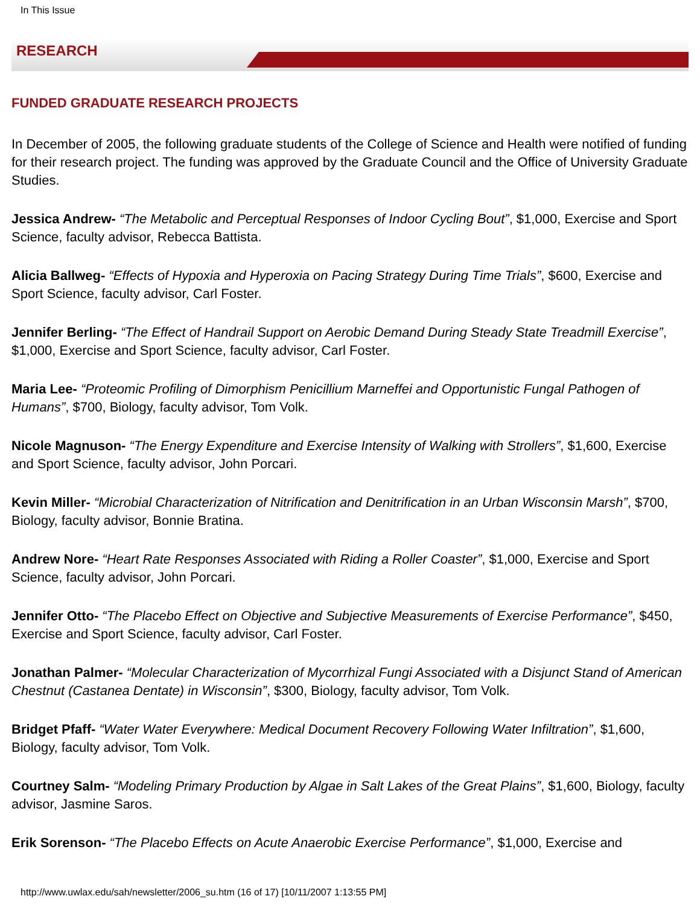In This Issue
RESEARCH
FUNDED GRADUATE RESEARCH PROJECTS
In December of 2005, the following graduate students of the College of Science and Health were notified of funding for their research project. The funding was approved by the Graduate Council and the Office of University Graduate Studies.
Jessica Andrew- “The Metabolic and Perceptual Responses of Indoor Cycling Bout”, $1,000, Exercise and Sport Science, faculty advisor, Rebecca Battista.
Alicia Ballweg- “Effects of Hypoxia and Hyperoxia on Pacing Strategy During Time Trials”, $600, Exercise and Sport Science, faculty advisor, Carl Foster.
Jennifer Berling- “The Effect of Handrail Support on Aerobic Demand During Steady State Treadmill Exercise”, $1,000, Exercise and Sport Science, faculty advisor, Carl Foster.
Maria Lee- “Proteomic Profiling of Dimorphism Penicillium Marneffei and Opportunistic Fungal Pathogen of Humans”, $700, Biology, faculty advisor, Tom Volk.
Nicole Magnuson- “The Energy Expenditure and Exercise Intensity of Walking with Strollers”, $1,600, Exercise and Sport Science, faculty advisor, John Porcari.
Kevin Miller- “Microbial Characterization of Nitrification and Denitrification in an Urban Wisconsin Marsh”, $700, Biology, faculty advisor, Bonnie Bratina.
Andrew Nore- “Heart Rate Responses Associated with Riding a Roller Coaster”, $1,000, Exercise and Sport Science, faculty advisor, John Porcari.
Jennifer Otto- “The Placebo Effect on Objective and Subjective Measurements of Exercise Performance”, $450, Exercise and Sport Science, faculty advisor, Carl Foster.
Jonathan Palmer- “Molecular Characterization of Mycorrhizal Fungi Associated with a Disjunct Stand of American Chestnut (Castanea Dentate) in Wisconsin”, $300, Biology, faculty advisor, Tom Volk.
Bridget Pfaff- “Water Water Everywhere: Medical Document Recovery Following Water Infiltration”, $1,600, Biology, faculty advisor, Tom Volk.
Courtney Salm- “Modeling Primary Production by Algae in Salt Lakes of the Great Plains”, $1,600, Biology, faculty advisor, Jasmine Saros.
Erik Sorenson- “The Placebo Effects on Acute Anaerobic Exercise Performance”, $1,000, Exercise and
http://www.uwlax.edu/sah/newsletter/2006_su.htm (16 of 17) [10/11/2007 1:13:55 PM]